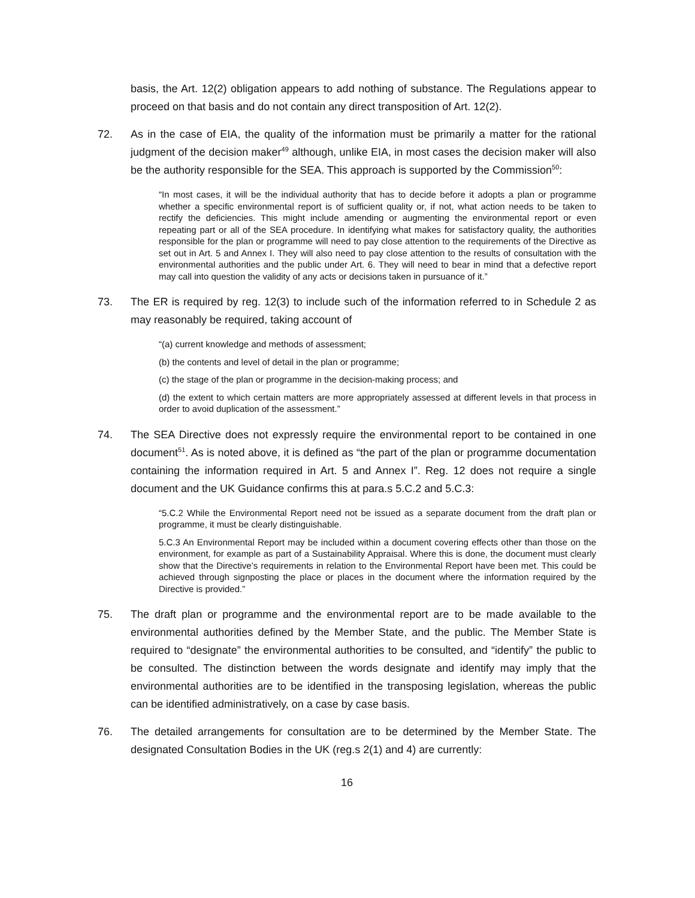basis, the Art. 12(2) obligation appears to add nothing of substance. The Regulations appear to proceed on that basis and do not contain any direct transposition of Art. 12(2).
72. As in the case of EIA, the quality of the information must be primarily a matter for the rational judgment of the decision maker<sup>49</sup> although, unlike EIA, in most cases the decision maker will also be the authority responsible for the SEA. This approach is supported by the Commission<sup>50</sup>:
“In most cases, it will be the individual authority that has to decide before it adopts a plan or programme whether a specific environmental report is of sufficient quality or, if not, what action needs to be taken to rectify the deficiencies. This might include amending or augmenting the environmental report or even repeating part or all of the SEA procedure. In identifying what makes for satisfactory quality, the authorities responsible for the plan or programme will need to pay close attention to the requirements of the Directive as set out in Art. 5 and Annex I. They will also need to pay close attention to the results of consultation with the environmental authorities and the public under Art. 6. They will need to bear in mind that a defective report may call into question the validity of any acts or decisions taken in pursuance of it.”
73. The ER is required by reg. 12(3) to include such of the information referred to in Schedule 2 as may reasonably be required, taking account of
“(a) current knowledge and methods of assessment;
(b) the contents and level of detail in the plan or programme;
(c) the stage of the plan or programme in the decision-making process; and
(d) the extent to which certain matters are more appropriately assessed at different levels in that process in order to avoid duplication of the assessment.”
74. The SEA Directive does not expressly require the environmental report to be contained in one document<sup>51</sup>. As is noted above, it is defined as “the part of the plan or programme documentation containing the information required in Art. 5 and Annex I”. Reg. 12 does not require a single document and the UK Guidance confirms this at para.s 5.C.2 and 5.C.3:
“5.C.2 While the Environmental Report need not be issued as a separate document from the draft plan or programme, it must be clearly distinguishable.
5.C.3 An Environmental Report may be included within a document covering effects other than those on the environment, for example as part of a Sustainability Appraisal. Where this is done, the document must clearly show that the Directive’s requirements in relation to the Environmental Report have been met. This could be achieved through signposting the place or places in the document where the information required by the Directive is provided.”
75. The draft plan or programme and the environmental report are to be made available to the environmental authorities defined by the Member State, and the public. The Member State is required to “designate” the environmental authorities to be consulted, and “identify” the public to be consulted. The distinction between the words designate and identify may imply that the environmental authorities are to be identified in the transposing legislation, whereas the public can be identified administratively, on a case by case basis.
76. The detailed arrangements for consultation are to be determined by the Member State. The designated Consultation Bodies in the UK (reg.s 2(1) and 4) are currently:
16